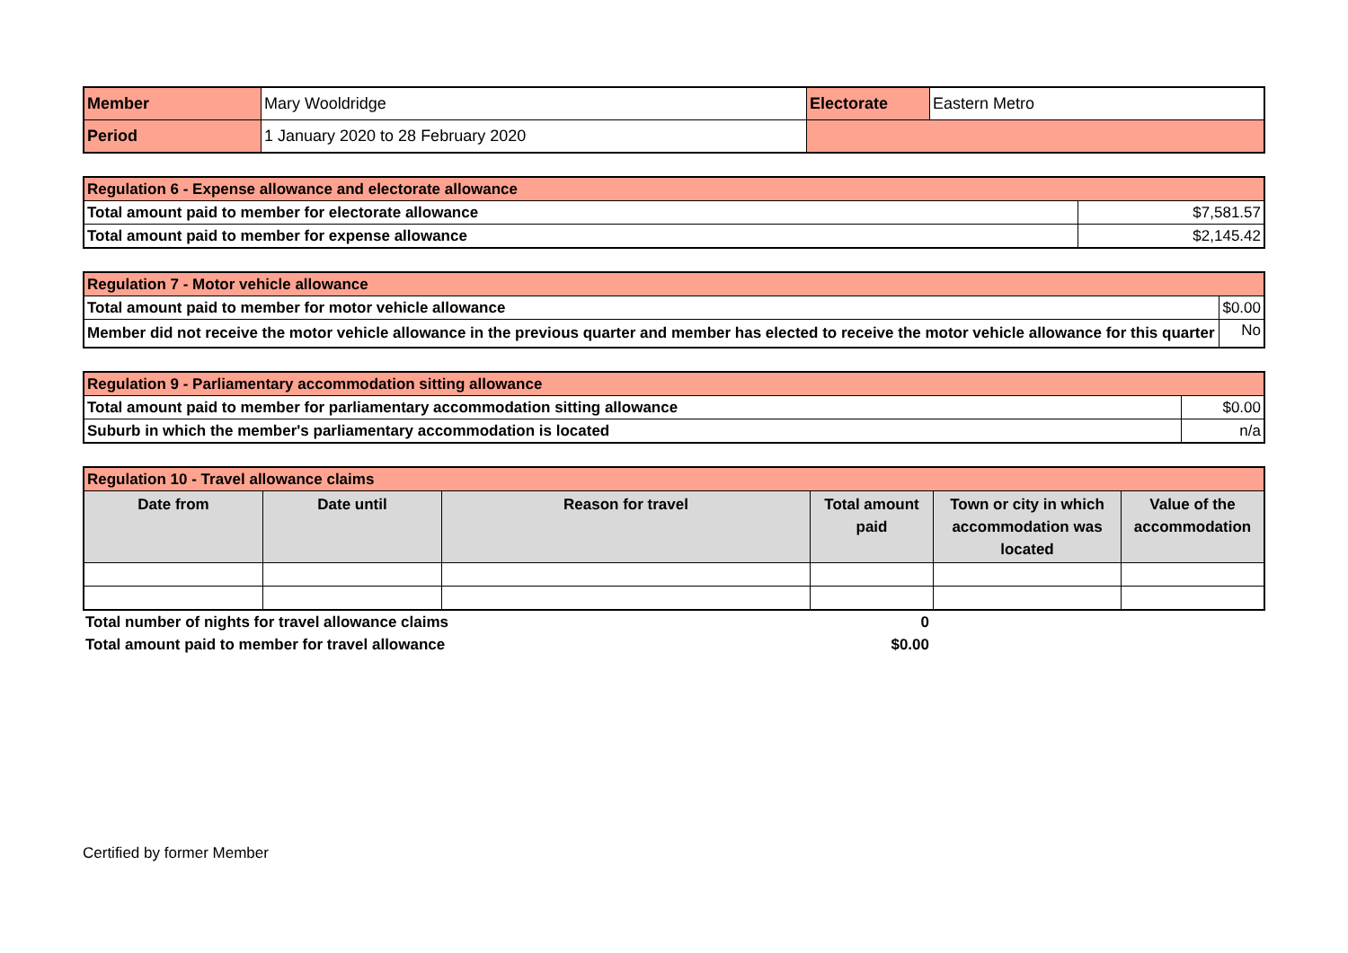| Member | Mary Wooldridge | Electorate | Eastern Metro |
| Period | 1 January 2020 to 28 February 2020 | | |
| Regulation 6 - Expense allowance and electorate allowance | |
| Total amount paid to member for electorate allowance | $7,581.57 |
| Total amount paid to member for expense allowance | $2,145.42 |
| Regulation 7 - Motor vehicle allowance | |
| Total amount paid to member for motor vehicle allowance | $0.00 |
| Member did not receive the motor vehicle allowance in the previous quarter and member has elected to receive the motor vehicle allowance for this quarter | No |
| Regulation 9 - Parliamentary accommodation sitting allowance | |
| Total amount paid to member for parliamentary accommodation sitting allowance | $0.00 |
| Suburb in which the member's parliamentary accommodation is located | n/a |
| Regulation 10 - Travel allowance claims | | | | | |
| Date from | Date until | Reason for travel | Total amount paid | Town or city in which accommodation was located | Value of the accommodation |
| Total number of nights for travel allowance claims | 0 |
| Total amount paid to member for travel allowance | $0.00 |
Certified by former Member